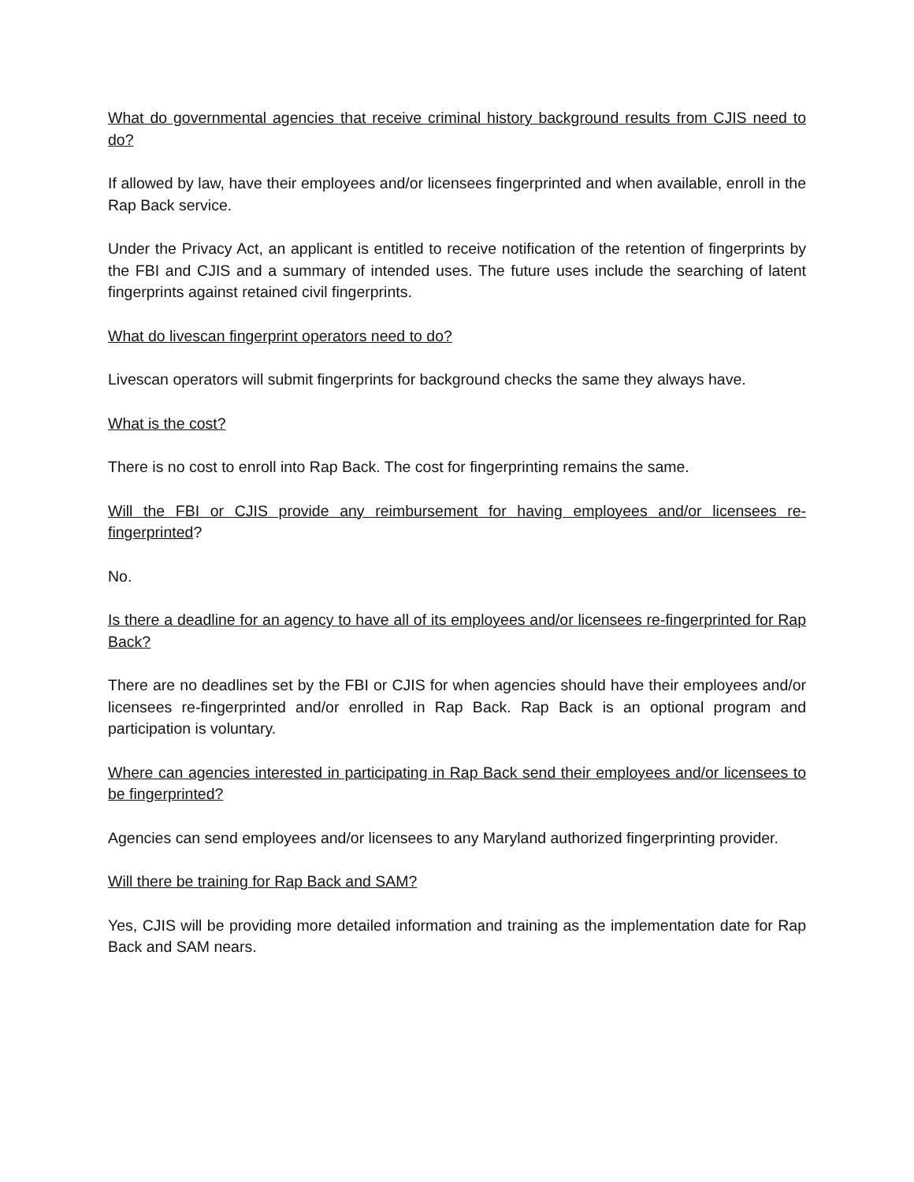What do governmental agencies that receive criminal history background results from CJIS need to do?
If allowed by law, have their employees and/or licensees fingerprinted and when available, enroll in the Rap Back service.
Under the Privacy Act, an applicant is entitled to receive notification of the retention of fingerprints by the FBI and CJIS and a summary of intended uses. The future uses include the searching of latent fingerprints against retained civil fingerprints.
What do livescan fingerprint operators need to do?
Livescan operators will submit fingerprints for background checks the same they always have.
What is the cost?
There is no cost to enroll into Rap Back. The cost for fingerprinting remains the same.
Will the FBI or CJIS provide any reimbursement for having employees and/or licensees re-fingerprinted?
No.
Is there a deadline for an agency to have all of its employees and/or licensees re-fingerprinted for Rap Back?
There are no deadlines set by the FBI or CJIS for when agencies should have their employees and/or licensees re-fingerprinted and/or enrolled in Rap Back. Rap Back is an optional program and participation is voluntary.
Where can agencies interested in participating in Rap Back send their employees and/or licensees to be fingerprinted?
Agencies can send employees and/or licensees to any Maryland authorized fingerprinting provider.
Will there be training for Rap Back and SAM?
Yes, CJIS will be providing more detailed information and training as the implementation date for Rap Back and SAM nears.